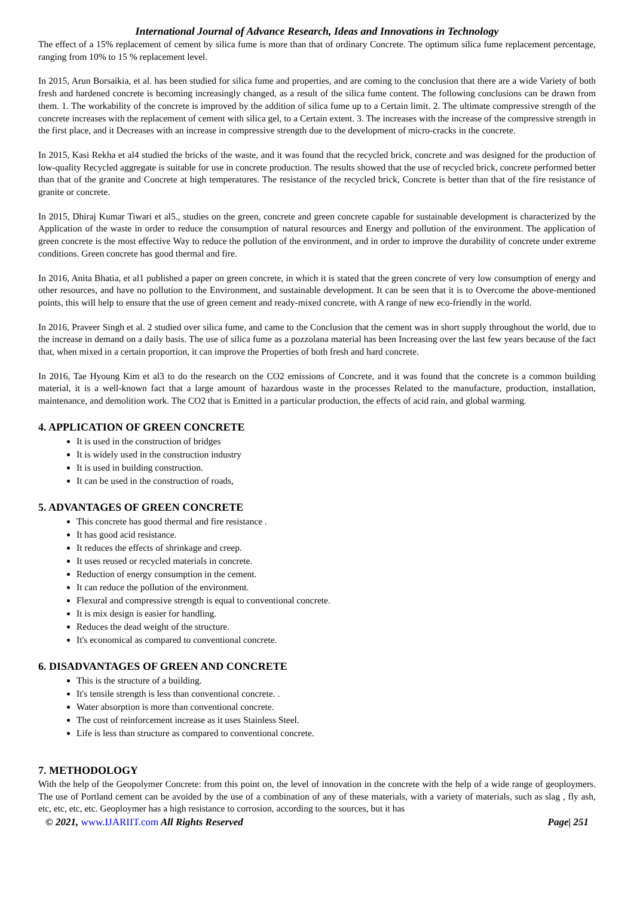International Journal of Advance Research, Ideas and Innovations in Technology
The effect of a 15% replacement of cement by silica fume is more than that of ordinary Concrete. The optimum silica fume replacement percentage, ranging from 10% to 15 % replacement level.
In 2015, Arun Borsaikia, et al. has been studied for silica fume and properties, and are coming to the conclusion that there are a wide Variety of both fresh and hardened concrete is becoming increasingly changed, as a result of the silica fume content. The following conclusions can be drawn from them. 1. The workability of the concrete is improved by the addition of silica fume up to a Certain limit. 2. The ultimate compressive strength of the concrete increases with the replacement of cement with silica gel, to a Certain extent. 3. The increases with the increase of the compressive strength in the first place, and it Decreases with an increase in compressive strength due to the development of micro-cracks in the concrete.
In 2015, Kasi Rekha et al4 studied the bricks of the waste, and it was found that the recycled brick, concrete and was designed for the production of low-quality Recycled aggregate is suitable for use in concrete production. The results showed that the use of recycled brick, concrete performed better than that of the granite and Concrete at high temperatures. The resistance of the recycled brick, Concrete is better than that of the fire resistance of granite or concrete.
In 2015, Dhiraj Kumar Tiwari et al5., studies on the green, concrete and green concrete capable for sustainable development is characterized by the Application of the waste in order to reduce the consumption of natural resources and Energy and pollution of the environment. The application of green concrete is the most effective Way to reduce the pollution of the environment, and in order to improve the durability of concrete under extreme conditions. Green concrete has good thermal and fire.
In 2016, Anita Bhatia, et al1 published a paper on green concrete, in which it is stated that the green concrete of very low consumption of energy and other resources, and have no pollution to the Environment, and sustainable development. It can be seen that it is to Overcome the above-mentioned points, this will help to ensure that the use of green cement and ready-mixed concrete, with A range of new eco-friendly in the world.
In 2016, Praveer Singh et al. 2 studied over silica fume, and came to the Conclusion that the cement was in short supply throughout the world, due to the increase in demand on a daily basis. The use of silica fume as a pozzolana material has been Increasing over the last few years because of the fact that, when mixed in a certain proportion, it can improve the Properties of both fresh and hard concrete.
In 2016, Tae Hyoung Kim et al3 to do the research on the CO2 emissions of Concrete, and it was found that the concrete is a common building material, it is a well-known fact that a large amount of hazardous waste in the processes Related to the manufacture, production, installation, maintenance, and demolition work. The CO2 that is Emitted in a particular production, the effects of acid rain, and global warming.
4. APPLICATION OF GREEN CONCRETE
It is used in the construction of bridges
It is widely used in the construction industry
It is used in building construction.
It can be used in the construction of roads,
5. ADVANTAGES OF GREEN CONCRETE
This concrete has good thermal and fire resistance .
It has good acid resistance.
It reduces the effects of shrinkage and creep.
It uses reused or recycled materials in concrete.
Reduction of energy consumption in the cement.
It can reduce the pollution of the environment.
Flexural and compressive strength is equal to conventional concrete.
It is mix design is easier for handling.
Reduces the dead weight of the structure.
It's economical as compared to conventional concrete.
6. DISADVANTAGES OF GREEN AND CONCRETE
This is the structure of a building.
It's tensile strength is less than conventional concrete. .
Water absorption is more than conventional concrete.
The cost of reinforcement increase as it uses Stainless Steel.
Life is less than structure as compared to conventional concrete.
7. METHODOLOGY
With the help of the Geopolymer Concrete: from this point on, the level of innovation in the concrete with the help of a wide range of geoploymers. The use of Portland cement can be avoided by the use of a combination of any of these materials, with a variety of materials, such as slag , fly ash, etc, etc, etc, etc. Geoploymer has a high resistance to corrosion, according to the sources, but it has
© 2021, www.IJARIIT.com All Rights Reserved Page| 251